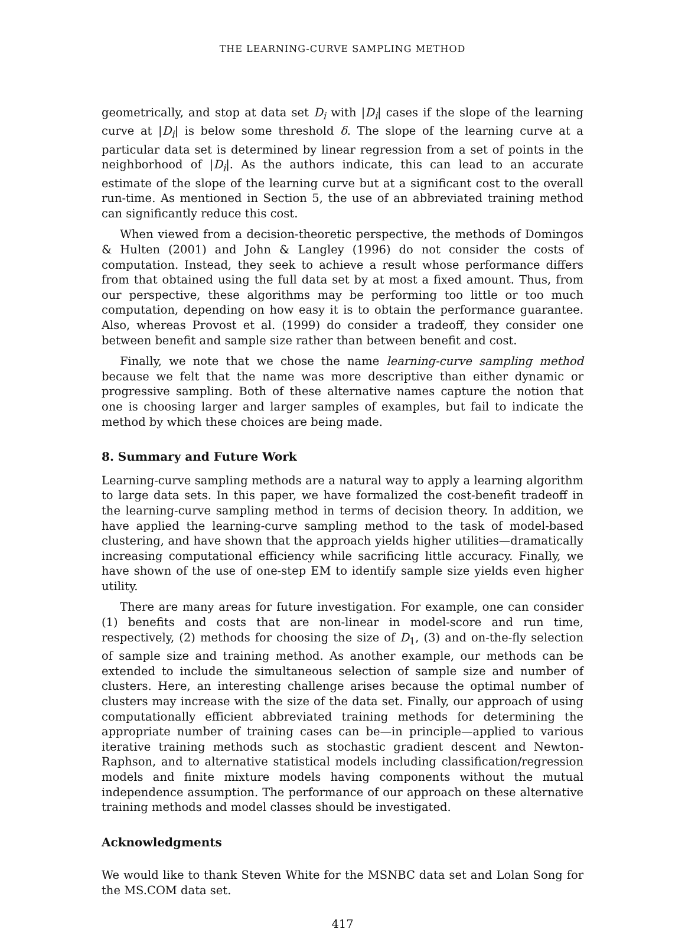THE LEARNING-CURVE SAMPLING METHOD
geometrically, and stop at data set D<sub>i</sub> with |D<sub>i</sub>| cases if the slope of the learning curve at |D<sub>i</sub>| is below some threshold δ. The slope of the learning curve at a particular data set is determined by linear regression from a set of points in the neighborhood of |D<sub>i</sub>|. As the authors indicate, this can lead to an accurate estimate of the slope of the learning curve but at a significant cost to the overall run-time. As mentioned in Section 5, the use of an abbreviated training method can significantly reduce this cost.
When viewed from a decision-theoretic perspective, the methods of Domingos & Hulten (2001) and John & Langley (1996) do not consider the costs of computation. Instead, they seek to achieve a result whose performance differs from that obtained using the full data set by at most a fixed amount. Thus, from our perspective, these algorithms may be performing too little or too much computation, depending on how easy it is to obtain the performance guarantee. Also, whereas Provost et al. (1999) do consider a tradeoff, they consider one between benefit and sample size rather than between benefit and cost.
Finally, we note that we chose the name learning-curve sampling method because we felt that the name was more descriptive than either dynamic or progressive sampling. Both of these alternative names capture the notion that one is choosing larger and larger samples of examples, but fail to indicate the method by which these choices are being made.
8. Summary and Future Work
Learning-curve sampling methods are a natural way to apply a learning algorithm to large data sets. In this paper, we have formalized the cost-benefit tradeoff in the learning-curve sampling method in terms of decision theory. In addition, we have applied the learning-curve sampling method to the task of model-based clustering, and have shown that the approach yields higher utilities—dramatically increasing computational efficiency while sacrificing little accuracy. Finally, we have shown of the use of one-step EM to identify sample size yields even higher utility.
There are many areas for future investigation. For example, one can consider (1) benefits and costs that are non-linear in model-score and run time, respectively, (2) methods for choosing the size of D<sub>1</sub>, (3) and on-the-fly selection of sample size and training method. As another example, our methods can be extended to include the simultaneous selection of sample size and number of clusters. Here, an interesting challenge arises because the optimal number of clusters may increase with the size of the data set. Finally, our approach of using computationally efficient abbreviated training methods for determining the appropriate number of training cases can be—in principle—applied to various iterative training methods such as stochastic gradient descent and Newton-Raphson, and to alternative statistical models including classification/regression models and finite mixture models having components without the mutual independence assumption. The performance of our approach on these alternative training methods and model classes should be investigated.
Acknowledgments
We would like to thank Steven White for the MSNBC data set and Lolan Song for the MS.COM data set.
417